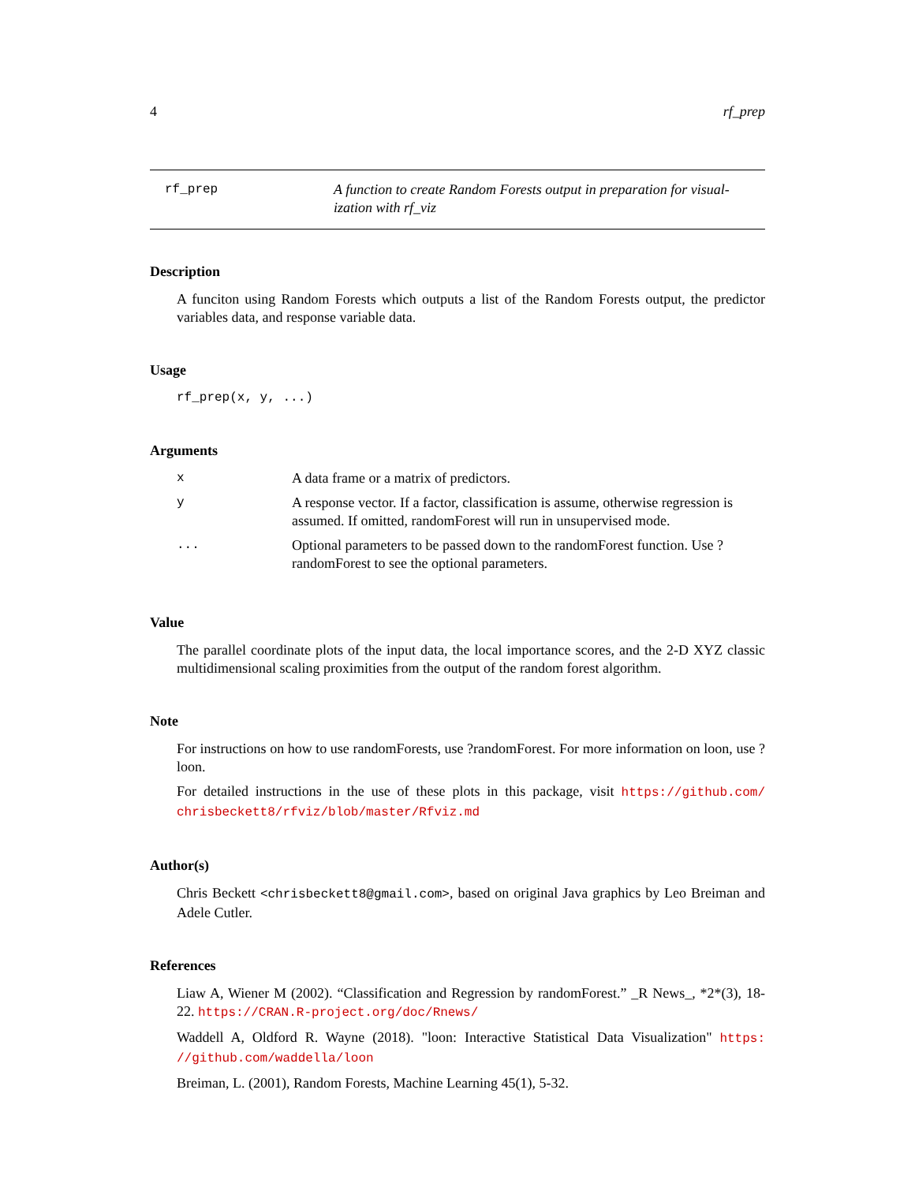4 rf_prep
rf_prep A function to create Random Forests output in preparation for visual-ization with rf_viz
Description
A funciton using Random Forests which outputs a list of the Random Forests output, the predictor variables data, and response variable data.
Usage
rf_prep(x, y, ...)
Arguments
| x | A data frame or a matrix of predictors. |
| y | A response vector. If a factor, classification is assume, otherwise regression is assumed. If omitted, randomForest will run in unsupervised mode. |
| ... | Optional parameters to be passed down to the randomForest function. Use ?randomForest to see the optional parameters. |
Value
The parallel coordinate plots of the input data, the local importance scores, and the 2-D XYZ classic multidimensional scaling proximities from the output of the random forest algorithm.
Note
For instructions on how to use randomForests, use ?randomForest. For more information on loon, use ?loon.
For detailed instructions in the use of these plots in this package, visit https://github.com/ chrisbeckett8/rfviz/blob/master/Rfviz.md
Author(s)
Chris Beckett <chrisbeckett8@gmail.com>, based on original Java graphics by Leo Breiman and Adele Cutler.
References
Liaw A, Wiener M (2002). “Classification and Regression by randomForest.” _R News_, *2*(3), 18-22. https://CRAN.R-project.org/doc/Rnews/
Waddell A, Oldford R. Wayne (2018). "loon: Interactive Statistical Data Visualization" https: //github.com/waddella/loon
Breiman, L. (2001), Random Forests, Machine Learning 45(1), 5-32.